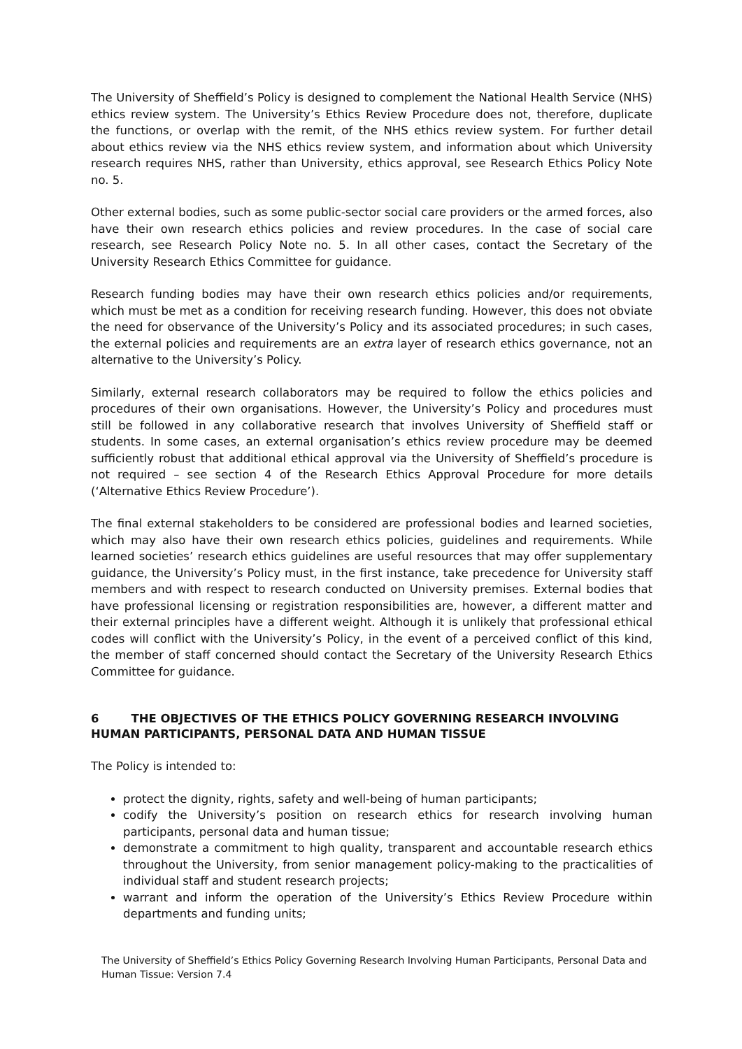The University of Sheffield’s Policy is designed to complement the National Health Service (NHS) ethics review system. The University’s Ethics Review Procedure does not, therefore, duplicate the functions, or overlap with the remit, of the NHS ethics review system. For further detail about ethics review via the NHS ethics review system, and information about which University research requires NHS, rather than University, ethics approval, see Research Ethics Policy Note no. 5.
Other external bodies, such as some public-sector social care providers or the armed forces, also have their own research ethics policies and review procedures. In the case of social care research, see Research Policy Note no. 5. In all other cases, contact the Secretary of the University Research Ethics Committee for guidance.
Research funding bodies may have their own research ethics policies and/or requirements, which must be met as a condition for receiving research funding. However, this does not obviate the need for observance of the University’s Policy and its associated procedures; in such cases, the external policies and requirements are an extra layer of research ethics governance, not an alternative to the University’s Policy.
Similarly, external research collaborators may be required to follow the ethics policies and procedures of their own organisations. However, the University’s Policy and procedures must still be followed in any collaborative research that involves University of Sheffield staff or students. In some cases, an external organisation’s ethics review procedure may be deemed sufficiently robust that additional ethical approval via the University of Sheffield’s procedure is not required – see section 4 of the Research Ethics Approval Procedure for more details (‘Alternative Ethics Review Procedure’).
The final external stakeholders to be considered are professional bodies and learned societies, which may also have their own research ethics policies, guidelines and requirements. While learned societies’ research ethics guidelines are useful resources that may offer supplementary guidance, the University’s Policy must, in the first instance, take precedence for University staff members and with respect to research conducted on University premises. External bodies that have professional licensing or registration responsibilities are, however, a different matter and their external principles have a different weight. Although it is unlikely that professional ethical codes will conflict with the University’s Policy, in the event of a perceived conflict of this kind, the member of staff concerned should contact the Secretary of the University Research Ethics Committee for guidance.
6 THE OBJECTIVES OF THE ETHICS POLICY GOVERNING RESEARCH INVOLVING HUMAN PARTICIPANTS, PERSONAL DATA AND HUMAN TISSUE
The Policy is intended to:
protect the dignity, rights, safety and well-being of human participants;
codify the University’s position on research ethics for research involving human participants, personal data and human tissue;
demonstrate a commitment to high quality, transparent and accountable research ethics throughout the University, from senior management policy-making to the practicalities of individual staff and student research projects;
warrant and inform the operation of the University’s Ethics Review Procedure within departments and funding units;
The University of Sheffield’s Ethics Policy Governing Research Involving Human Participants, Personal Data and Human Tissue: Version 7.4